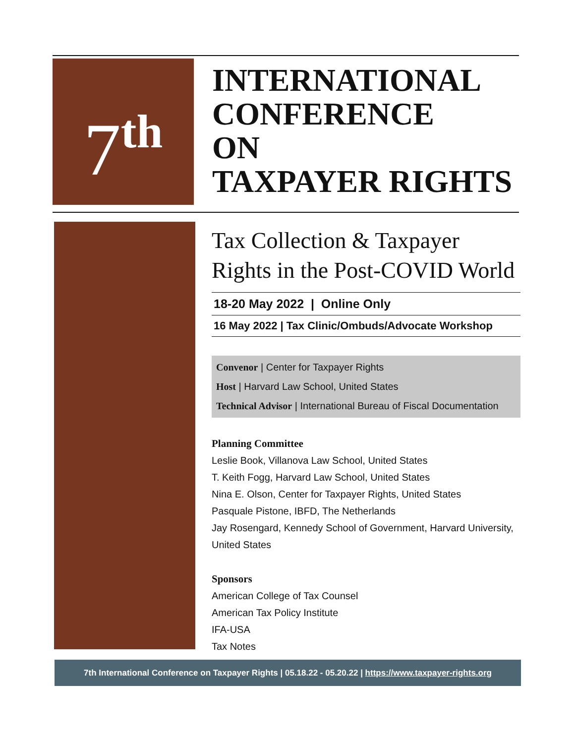7<sup>th</sup>
INTERNATIONAL
CONFERENCE
ON
TAXPAYER RIGHTS
Tax Collection & Taxpayer Rights in the Post-COVID World
18-20 May 2022 | Online Only
16 May 2022 | Tax Clinic/Ombuds/Advocate Workshop
Convenor | Center for Taxpayer Rights
Host | Harvard Law School, United States
Technical Advisor | International Bureau of Fiscal Documentation
Planning Committee
Leslie Book, Villanova Law School, United States
T. Keith Fogg, Harvard Law School, United States
Nina E. Olson, Center for Taxpayer Rights, United States
Pasquale Pistone, IBFD, The Netherlands
Jay Rosengard, Kennedy School of Government, Harvard University, United States
Sponsors
American College of Tax Counsel
American Tax Policy Institute
IFA-USA
Tax Notes
7th International Conference on Taxpayer Rights | 05.18.22 - 05.20.22 | https://www.taxpayer-rights.org